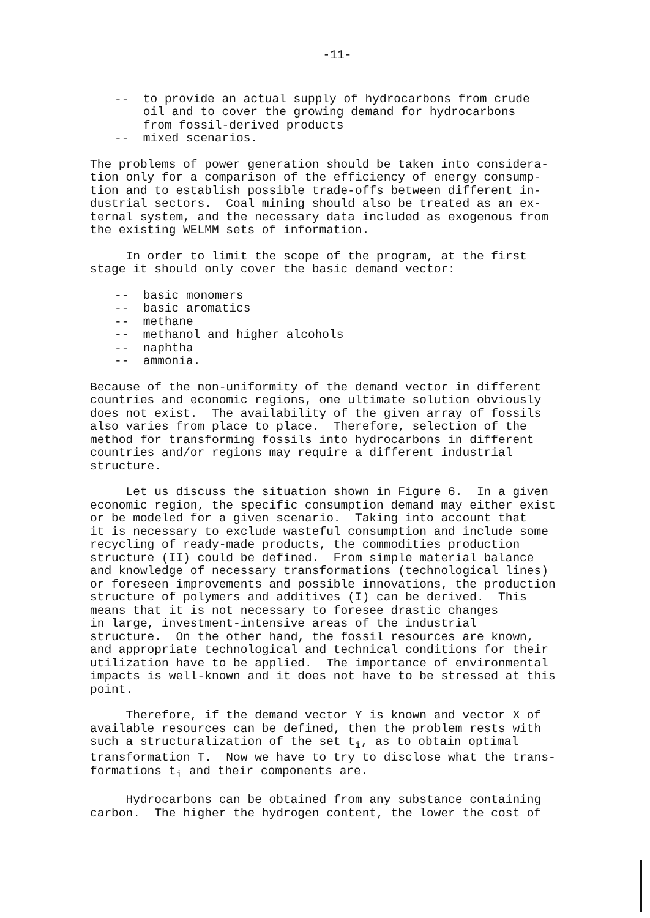-11-
-- to provide an actual supply of hydrocarbons from crude oil and to cover the growing demand for hydrocarbons from fossil-derived products -- mixed scenarios.
The problems of power generation should be taken into considera- tion only for a comparison of the efficiency of energy consump- tion and to establish possible trade-offs between different in- dustrial sectors. Coal mining should also be treated as an ex- ternal system, and the necessary data included as exogenous from the existing WELMM sets of information.
In order to limit the scope of the program, at the first stage it should only cover the basic demand vector:
-- basic monomers -- basic aromatics -- methane -- methanol and higher alcohols -- naphtha -- ammonia.
Because of the non-uniformity of the demand vector in different countries and economic regions, one ultimate solution obviously does not exist. The availability of the given array of fossils also varies from place to place. Therefore, selection of the method for transforming fossils into hydrocarbons in different countries and/or regions may require a different industrial structure.
Let us discuss the situation shown in Figure 6. In a given economic region, the specific consumption demand may either exist or be modeled for a given scenario. Taking into account that it is necessary to exclude wasteful consumption and include some recycling of ready-made products, the commodities production structure (II) could be defined. From simple material balance and knowledge of necessary transformations (technological lines) or foreseen improvements and possible innovations, the production structure of polymers and additives (I) can be derived. This means that it is not necessary to foresee drastic changes in large, investment-intensive areas of the industrial structure. On the other hand, the fossil resources are known, and appropriate technological and technical conditions for their utilization have to be applied. The importance of environmental impacts is well-known and it does not have to be stressed at this point.
Therefore, if the demand vector Y is known and vector X of available resources can be defined, then the problem rests with such a structuralization of the set t<sub>i</sub>, as to obtain optimal transformation T. Now we have to try to disclose what the trans- formations t<sub>i</sub> and their components are.
Hydrocarbons can be obtained from any substance containing carbon. The higher the hydrogen content, the lower the cost of